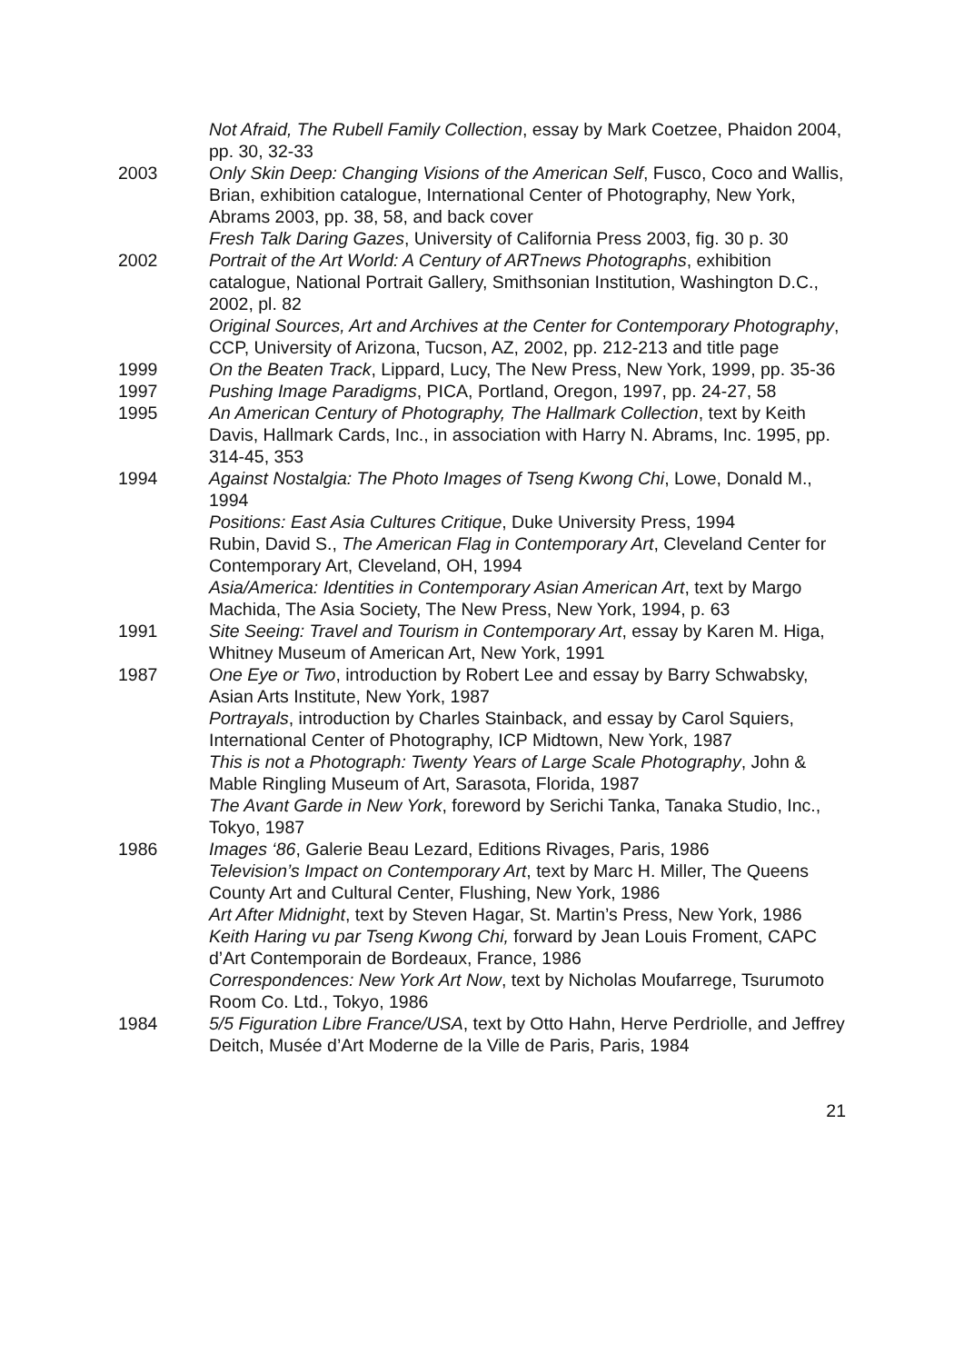Not Afraid, The Rubell Family Collection, essay by Mark Coetzee, Phaidon 2004, pp. 30, 32-33
2003 Only Skin Deep: Changing Visions of the American Self, Fusco, Coco and Wallis, Brian, exhibition catalogue, International Center of Photography, New York, Abrams 2003, pp. 38, 58, and back cover
Fresh Talk Daring Gazes, University of California Press 2003, fig. 30 p. 30
2002 Portrait of the Art World: A Century of ARTnews Photographs, exhibition catalogue, National Portrait Gallery, Smithsonian Institution, Washington D.C., 2002, pl. 82
Original Sources, Art and Archives at the Center for Contemporary Photography, CCP, University of Arizona, Tucson, AZ, 2002, pp. 212-213 and title page
1999 On the Beaten Track, Lippard, Lucy, The New Press, New York, 1999, pp. 35-36
1997 Pushing Image Paradigms, PICA, Portland, Oregon, 1997, pp. 24-27, 58
1995 An American Century of Photography, The Hallmark Collection, text by Keith Davis, Hallmark Cards, Inc., in association with Harry N. Abrams, Inc. 1995, pp. 314-45, 353
1994 Against Nostalgia: The Photo Images of Tseng Kwong Chi, Lowe, Donald M., 1994
Positions: East Asia Cultures Critique, Duke University Press, 1994
Rubin, David S., The American Flag in Contemporary Art, Cleveland Center for Contemporary Art, Cleveland, OH, 1994
Asia/America: Identities in Contemporary Asian American Art, text by Margo Machida, The Asia Society, The New Press, New York, 1994, p. 63
1991 Site Seeing: Travel and Tourism in Contemporary Art, essay by Karen M. Higa, Whitney Museum of American Art, New York, 1991
1987 One Eye or Two, introduction by Robert Lee and essay by Barry Schwabsky, Asian Arts Institute, New York, 1987
Portrayals, introduction by Charles Stainback, and essay by Carol Squiers, International Center of Photography, ICP Midtown, New York, 1987
This is not a Photograph: Twenty Years of Large Scale Photography, John & Mable Ringling Museum of Art, Sarasota, Florida, 1987
The Avant Garde in New York, foreword by Serichi Tanka, Tanaka Studio, Inc., Tokyo, 1987
1986 Images ‘86, Galerie Beau Lezard, Editions Rivages, Paris, 1986
Television’s Impact on Contemporary Art, text by Marc H. Miller, The Queens County Art and Cultural Center, Flushing, New York, 1986
Art After Midnight, text by Steven Hagar, St. Martin’s Press, New York, 1986
Keith Haring vu par Tseng Kwong Chi, forward by Jean Louis Froment, CAPC d’Art Contemporain de Bordeaux, France, 1986
Correspondences: New York Art Now, text by Nicholas Moufarrege, Tsurumoto Room Co. Ltd., Tokyo, 1986
1984 5/5 Figuration Libre France/USA, text by Otto Hahn, Herve Perdriolle, and Jeffrey Deitch, Musée d’Art Moderne de la Ville de Paris, Paris, 1984
21